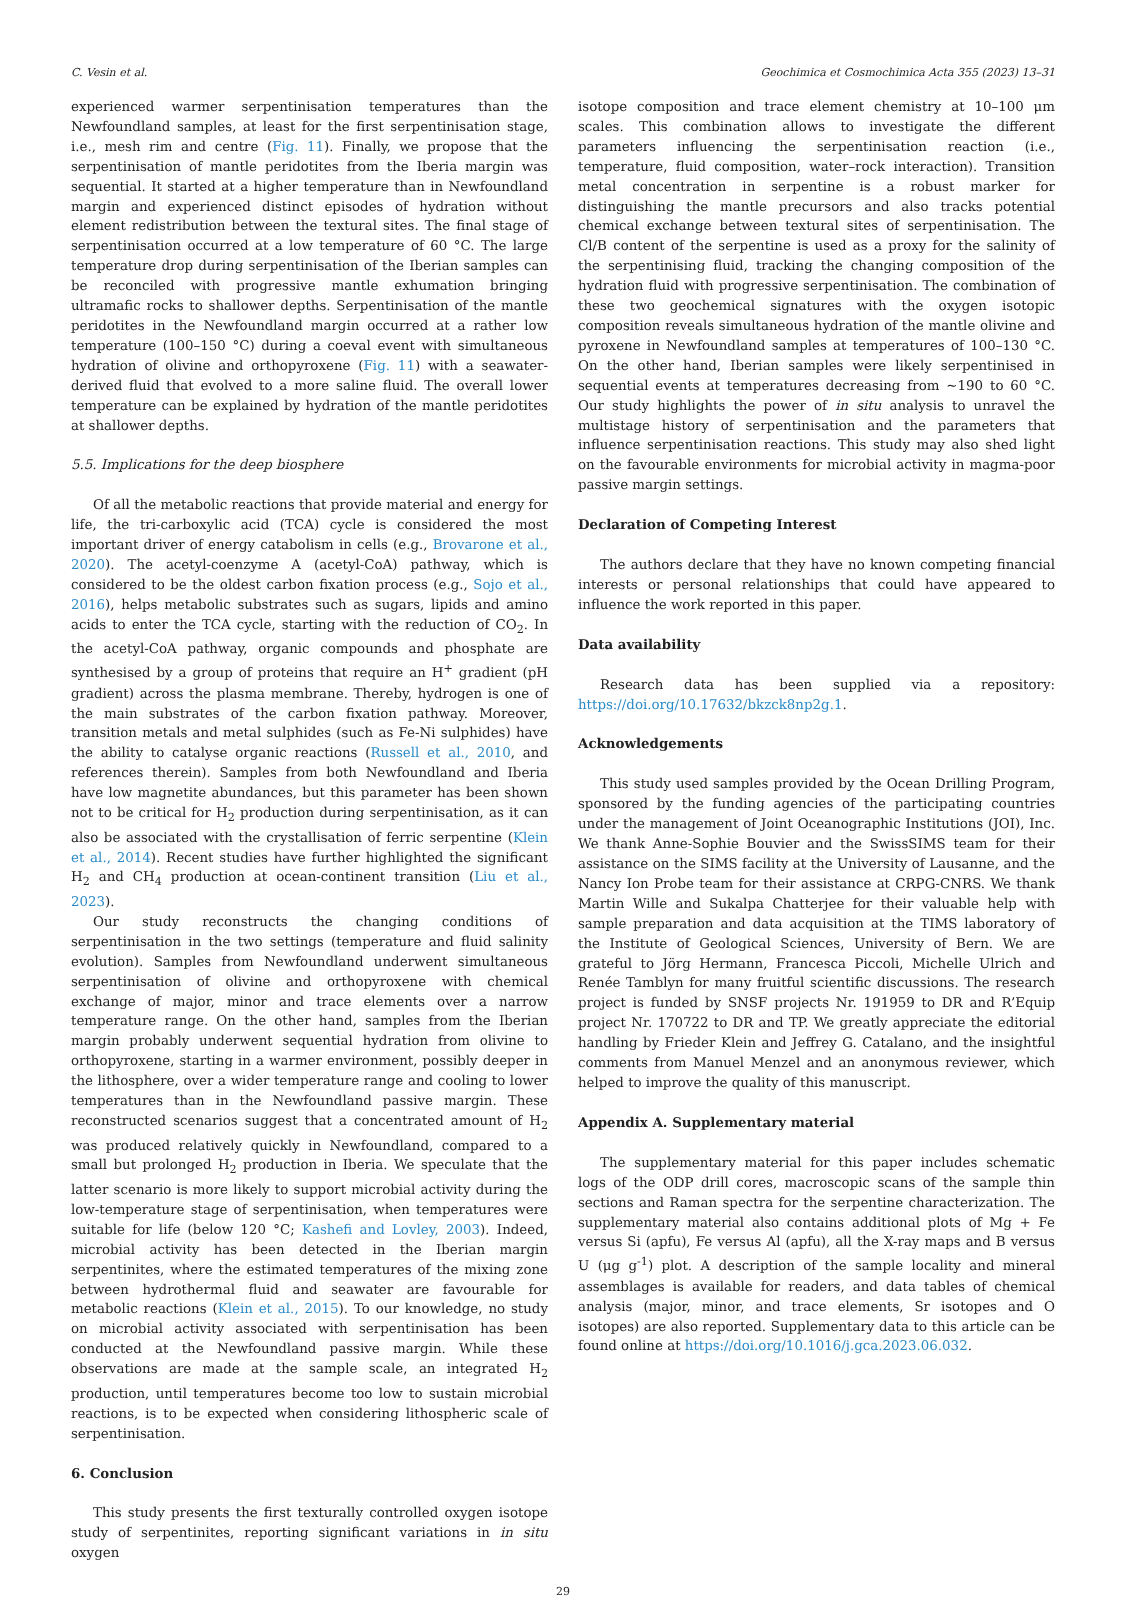C. Vesin et al. Geochimica et Cosmochimica Acta 355 (2023) 13–31
experienced warmer serpentinisation temperatures than the Newfoundland samples, at least for the first serpentinisation stage, i.e., mesh rim and centre (Fig. 11). Finally, we propose that the serpentinisation of mantle peridotites from the Iberia margin was sequential. It started at a higher temperature than in Newfoundland margin and experienced distinct episodes of hydration without element redistribution between the textural sites. The final stage of serpentinisation occurred at a low temperature of 60 °C. The large temperature drop during serpentinisation of the Iberian samples can be reconciled with progressive mantle exhumation bringing ultramafic rocks to shallower depths. Serpentinisation of the mantle peridotites in the Newfoundland margin occurred at a rather low temperature (100–150 °C) during a coeval event with simultaneous hydration of olivine and orthopyroxene (Fig. 11) with a seawater-derived fluid that evolved to a more saline fluid. The overall lower temperature can be explained by hydration of the mantle peridotites at shallower depths.
5.5. Implications for the deep biosphere
Of all the metabolic reactions that provide material and energy for life, the tri-carboxylic acid (TCA) cycle is considered the most important driver of energy catabolism in cells (e.g., Brovarone et al., 2020). The acetyl-coenzyme A (acetyl-CoA) pathway, which is considered to be the oldest carbon fixation process (e.g., Sojo et al., 2016), helps metabolic substrates such as sugars, lipids and amino acids to enter the TCA cycle, starting with the reduction of CO<sub>2</sub>. In the acetyl-CoA pathway, organic compounds and phosphate are synthesised by a group of proteins that require an H<sup>+</sup> gradient (pH gradient) across the plasma membrane. Thereby, hydrogen is one of the main substrates of the carbon fixation pathway. Moreover, transition metals and metal sulphides (such as Fe-Ni sulphides) have the ability to catalyse organic reactions (Russell et al., 2010, and references therein). Samples from both Newfoundland and Iberia have low magnetite abundances, but this parameter has been shown not to be critical for H<sub>2</sub> production during serpentinisation, as it can also be associated with the crystallisation of ferric serpentine (Klein et al., 2014). Recent studies have further highlighted the significant H<sub>2</sub> and CH<sub>4</sub> production at ocean-continent transition (Liu et al., 2023).
Our study reconstructs the changing conditions of serpentinisation in the two settings (temperature and fluid salinity evolution). Samples from Newfoundland underwent simultaneous serpentinisation of olivine and orthopyroxene with chemical exchange of major, minor and trace elements over a narrow temperature range. On the other hand, samples from the Iberian margin probably underwent sequential hydration from olivine to orthopyroxene, starting in a warmer environment, possibly deeper in the lithosphere, over a wider temperature range and cooling to lower temperatures than in the Newfoundland passive margin. These reconstructed scenarios suggest that a concentrated amount of H<sub>2</sub> was produced relatively quickly in Newfoundland, compared to a small but prolonged H<sub>2</sub> production in Iberia. We speculate that the latter scenario is more likely to support microbial activity during the low-temperature stage of serpentinisation, when temperatures were suitable for life (below 120 °C; Kashefi and Lovley, 2003). Indeed, microbial activity has been detected in the Iberian margin serpentinites, where the estimated temperatures of the mixing zone between hydrothermal fluid and seawater are favourable for metabolic reactions (Klein et al., 2015). To our knowledge, no study on microbial activity associated with serpentinisation has been conducted at the Newfoundland passive margin. While these observations are made at the sample scale, an integrated H<sub>2</sub> production, until temperatures become too low to sustain microbial reactions, is to be expected when considering lithospheric scale of serpentinisation.
6. Conclusion
This study presents the first texturally controlled oxygen isotope study of serpentinites, reporting significant variations in in situ oxygen
isotope composition and trace element chemistry at 10–100 μm scales. This combination allows to investigate the different parameters influencing the serpentinisation reaction (i.e., temperature, fluid composition, water–rock interaction). Transition metal concentration in serpentine is a robust marker for distinguishing the mantle precursors and also tracks potential chemical exchange between textural sites of serpentinisation. The Cl/B content of the serpentine is used as a proxy for the salinity of the serpentinising fluid, tracking the changing composition of the hydration fluid with progressive serpentinisation. The combination of these two geochemical signatures with the oxygen isotopic composition reveals simultaneous hydration of the mantle olivine and pyroxene in Newfoundland samples at temperatures of 100–130 °C. On the other hand, Iberian samples were likely serpentinised in sequential events at temperatures decreasing from ~190 to 60 °C. Our study highlights the power of in situ analysis to unravel the multistage history of serpentinisation and the parameters that influence serpentinisation reactions. This study may also shed light on the favourable environments for microbial activity in magma-poor passive margin settings.
Declaration of Competing Interest
The authors declare that they have no known competing financial interests or personal relationships that could have appeared to influence the work reported in this paper.
Data availability
Research data has been supplied via a repository: https://doi.org/10.17632/bkzck8np2g.1.
Acknowledgements
This study used samples provided by the Ocean Drilling Program, sponsored by the funding agencies of the participating countries under the management of Joint Oceanographic Institutions (JOI), Inc. We thank Anne-Sophie Bouvier and the SwissSIMS team for their assistance on the SIMS facility at the University of Lausanne, and the Nancy Ion Probe team for their assistance at CRPG-CNRS. We thank Martin Wille and Sukalpa Chatterjee for their valuable help with sample preparation and data acquisition at the TIMS laboratory of the Institute of Geological Sciences, University of Bern. We are grateful to Jörg Hermann, Francesca Piccoli, Michelle Ulrich and Renée Tamblyn for many fruitful scientific discussions. The research project is funded by SNSF projects Nr. 191959 to DR and R’Equip project Nr. 170722 to DR and TP. We greatly appreciate the editorial handling by Frieder Klein and Jeffrey G. Catalano, and the insightful comments from Manuel Menzel and an anonymous reviewer, which helped to improve the quality of this manuscript.
Appendix A. Supplementary material
The supplementary material for this paper includes schematic logs of the ODP drill cores, macroscopic scans of the sample thin sections and Raman spectra for the serpentine characterization. The supplementary material also contains additional plots of Mg + Fe versus Si (apfu), Fe versus Al (apfu), all the X-ray maps and B versus U (μg g<sup>-1</sup>) plot. A description of the sample locality and mineral assemblages is available for readers, and data tables of chemical analysis (major, minor, and trace elements, Sr isotopes and O isotopes) are also reported. Supplementary data to this article can be found online at https://doi.org/10.1016/j.gca.2023.06.032.
29